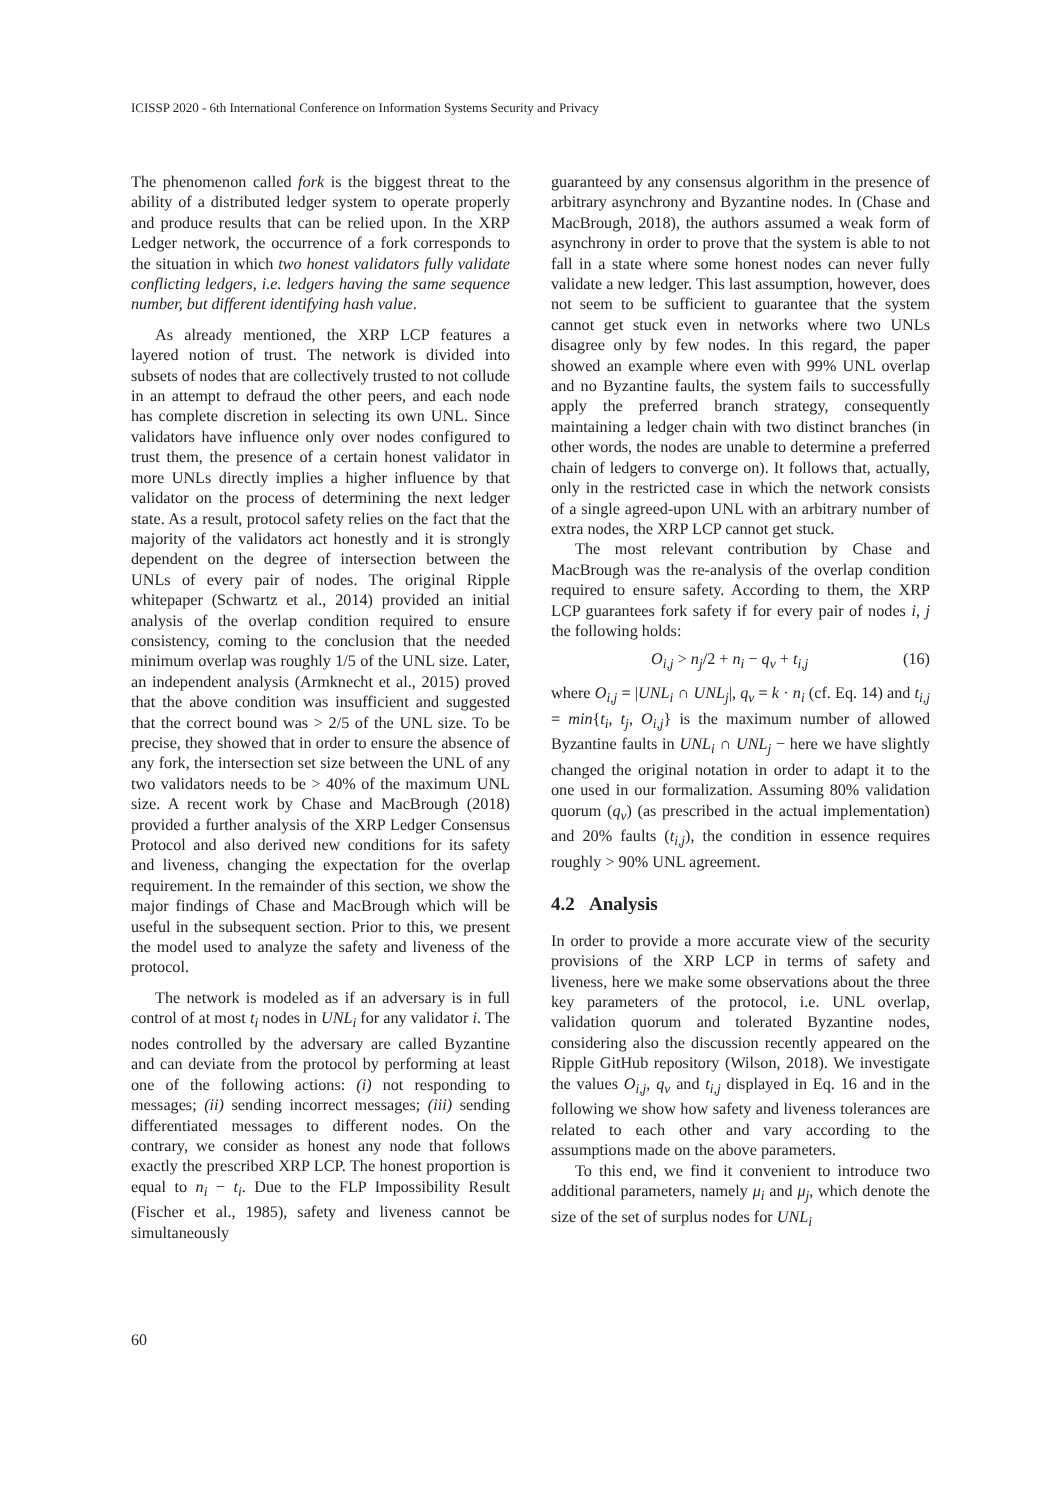ICISSP 2020 - 6th International Conference on Information Systems Security and Privacy
The phenomenon called fork is the biggest threat to the ability of a distributed ledger system to operate properly and produce results that can be relied upon. In the XRP Ledger network, the occurrence of a fork corresponds to the situation in which two honest validators fully validate conflicting ledgers, i.e. ledgers having the same sequence number, but different identifying hash value.
As already mentioned, the XRP LCP features a layered notion of trust. The network is divided into subsets of nodes that are collectively trusted to not collude in an attempt to defraud the other peers, and each node has complete discretion in selecting its own UNL. Since validators have influence only over nodes configured to trust them, the presence of a certain honest validator in more UNLs directly implies a higher influence by that validator on the process of determining the next ledger state. As a result, protocol safety relies on the fact that the majority of the validators act honestly and it is strongly dependent on the degree of intersection between the UNLs of every pair of nodes. The original Ripple whitepaper (Schwartz et al., 2014) provided an initial analysis of the overlap condition required to ensure consistency, coming to the conclusion that the needed minimum overlap was roughly 1/5 of the UNL size. Later, an independent analysis (Armknecht et al., 2015) proved that the above condition was insufficient and suggested that the correct bound was > 2/5 of the UNL size. To be precise, they showed that in order to ensure the absence of any fork, the intersection set size between the UNL of any two validators needs to be > 40% of the maximum UNL size. A recent work by Chase and MacBrough (2018) provided a further analysis of the XRP Ledger Consensus Protocol and also derived new conditions for its safety and liveness, changing the expectation for the overlap requirement. In the remainder of this section, we show the major findings of Chase and MacBrough which will be useful in the subsequent section. Prior to this, we present the model used to analyze the safety and liveness of the protocol.
The network is modeled as if an adversary is in full control of at most t<sub>i</sub> nodes in UNL<sub>i</sub> for any validator i. The nodes controlled by the adversary are called Byzantine and can deviate from the protocol by performing at least one of the following actions: (i) not responding to messages; (ii) sending incorrect messages; (iii) sending differentiated messages to different nodes. On the contrary, we consider as honest any node that follows exactly the prescribed XRP LCP. The honest proportion is equal to n<sub>i</sub> − t<sub>i</sub>. Due to the FLP Impossibility Result (Fischer et al., 1985), safety and liveness cannot be simultaneously
guaranteed by any consensus algorithm in the presence of arbitrary asynchrony and Byzantine nodes. In (Chase and MacBrough, 2018), the authors assumed a weak form of asynchrony in order to prove that the system is able to not fall in a state where some honest nodes can never fully validate a new ledger. This last assumption, however, does not seem to be sufficient to guarantee that the system cannot get stuck even in networks where two UNLs disagree only by few nodes. In this regard, the paper showed an example where even with 99% UNL overlap and no Byzantine faults, the system fails to successfully apply the preferred branch strategy, consequently maintaining a ledger chain with two distinct branches (in other words, the nodes are unable to determine a preferred chain of ledgers to converge on). It follows that, actually, only in the restricted case in which the network consists of a single agreed-upon UNL with an arbitrary number of extra nodes, the XRP LCP cannot get stuck.
The most relevant contribution by Chase and MacBrough was the re-analysis of the overlap condition required to ensure safety. According to them, the XRP LCP guarantees fork safety if for every pair of nodes i, j the following holds:
O<sub>i,j</sub> > n<sub>j</sub>/2 + n<sub>i</sub> − q<sub>v</sub> + t<sub>i,j</sub> (16)
where O<sub>i,j</sub> = |UNL<sub>i</sub> ∩ UNL<sub>j</sub>|, q<sub>v</sub> = k · n<sub>i</sub> (cf. Eq. 14) and t<sub>i,j</sub> = min{t<sub>i</sub>, t<sub>j</sub>, O<sub>i,j</sub>} is the maximum number of allowed Byzantine faults in UNL<sub>i</sub> ∩ UNL<sub>j</sub> − here we have slightly changed the original notation in order to adapt it to the one used in our formalization. Assuming 80% validation quorum (q<sub>v</sub>) (as prescribed in the actual implementation) and 20% faults (t<sub>i,j</sub>), the condition in essence requires roughly > 90% UNL agreement.
4.2 Analysis
In order to provide a more accurate view of the security provisions of the XRP LCP in terms of safety and liveness, here we make some observations about the three key parameters of the protocol, i.e. UNL overlap, validation quorum and tolerated Byzantine nodes, considering also the discussion recently appeared on the Ripple GitHub repository (Wilson, 2018). We investigate the values O<sub>i,j</sub>, q<sub>v</sub> and t<sub>i,j</sub> displayed in Eq. 16 and in the following we show how safety and liveness tolerances are related to each other and vary according to the assumptions made on the above parameters.
To this end, we find it convenient to introduce two additional parameters, namely μ<sub>i</sub> and μ<sub>j</sub>, which denote the size of the set of surplus nodes for UNL<sub>i</sub>
60